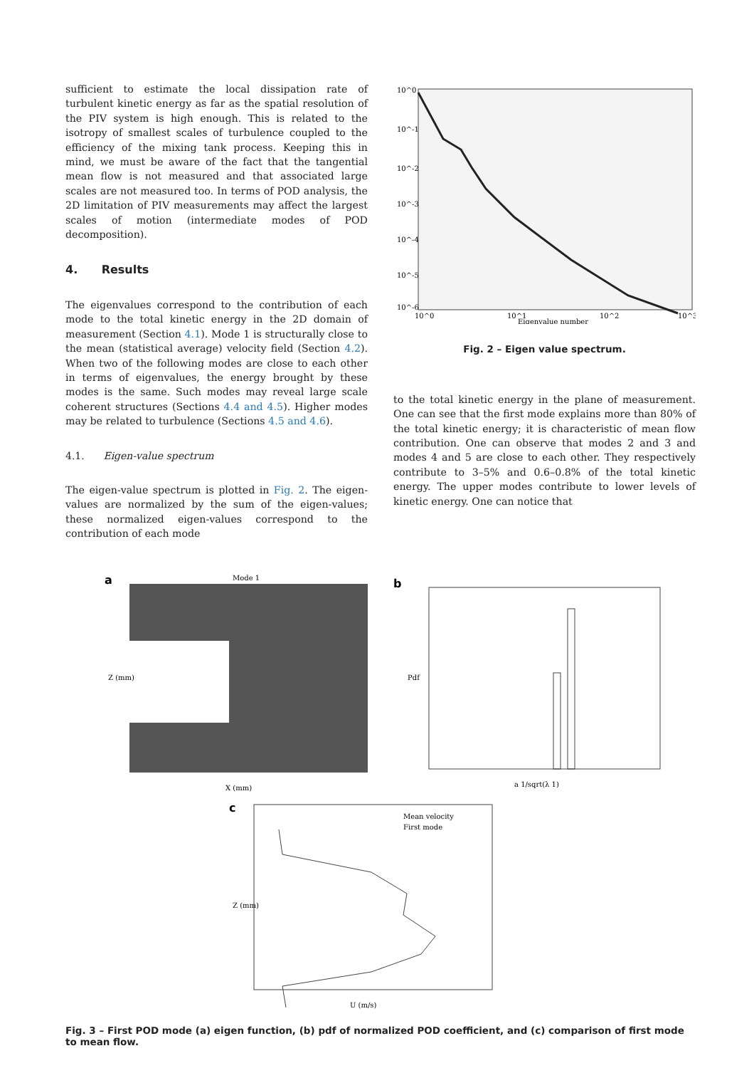sufficient to estimate the local dissipation rate of turbulent kinetic energy as far as the spatial resolution of the PIV system is high enough. This is related to the isotropy of smallest scales of turbulence coupled to the efficiency of the mixing tank process. Keeping this in mind, we must be aware of the fact that the tangential mean flow is not measured and that associated large scales are not measured too. In terms of POD analysis, the 2D limitation of PIV measurements may affect the largest scales of motion (intermediate modes of POD decomposition).
4. Results
The eigenvalues correspond to the contribution of each mode to the total kinetic energy in the 2D domain of measurement (Section 4.1). Mode 1 is structurally close to the mean (statistical average) velocity field (Section 4.2). When two of the following modes are close to each other in terms of eigenvalues, the energy brought by these modes is the same. Such modes may reveal large scale coherent structures (Sections 4.4 and 4.5). Higher modes may be related to turbulence (Sections 4.5 and 4.6).
4.1. Eigen-value spectrum
The eigen-value spectrum is plotted in Fig. 2. The eigen-values are normalized by the sum of the eigen-values; these normalized eigen-values correspond to the contribution of each mode
10^0
10^-1
10^-2
10^-3
10^-4
10^-5
10^-6
10^0
10^1
10^2
10^3
Eigenvalue number
Fig. 2 – Eigen value spectrum.
to the total kinetic energy in the plane of measurement. One can see that the first mode explains more than 80% of the total kinetic energy; it is characteristic of mean flow contribution. One can observe that modes 2 and 3 and modes 4 and 5 are close to each other. They respectively contribute to 3–5% and 0.6–0.8% of the total kinetic energy. The upper modes contribute to lower levels of kinetic energy. One can notice that
a
Mode 1
X (mm)
Z (mm)
b
Pdf
a 1/sqrt(λ 1)
c
Mean velocity
First mode
U (m/s)
Z (mm)
Fig. 3 – First POD mode (a) eigen function, (b) pdf of normalized POD coefficient, and (c) comparison of first mode to mean flow.